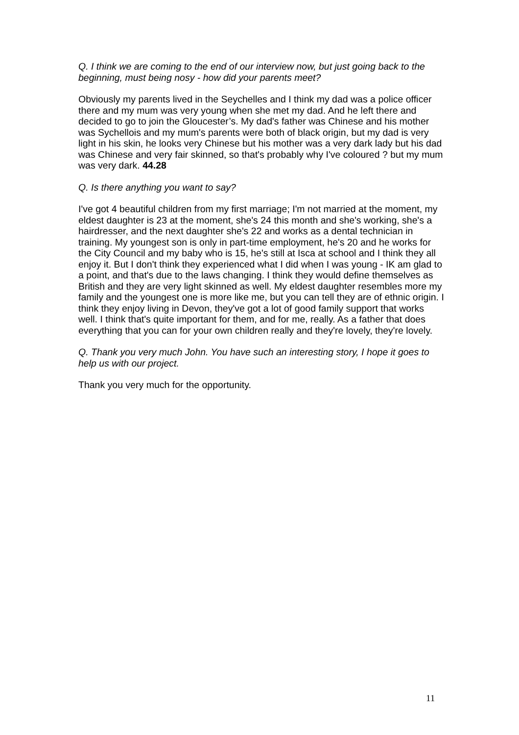Q. I think we are coming to the end of our interview now, but just going back to the beginning, must being nosy - how did your parents meet?
Obviously my parents lived in the Seychelles and I think my dad was a police officer there and my mum was very young when she met my dad. And he left there and decided to go to join the Gloucester’s. My dad's father was Chinese and his mother was Sychellois and my mum's parents were both of black origin, but my dad is very light in his skin, he looks very Chinese but his mother was a very dark lady but his dad was Chinese and very fair skinned, so that's probably why I've coloured ? but my mum was very dark. 44.28
Q. Is there anything you want to say?
I've got 4 beautiful children from my first marriage; I'm not married at the moment, my eldest daughter is 23 at the moment, she's 24 this month and she's working, she's a hairdresser, and the next daughter she's 22 and works as a dental technician in training. My youngest son is only in part-time employment, he's 20 and he works for the City Council and my baby who is 15, he's still at Isca at school and I think they all enjoy it. But I don't think they experienced what I did when I was young - IK am glad to a point, and that's due to the laws changing. I think they would define themselves as British and they are very light skinned as well. My eldest daughter resembles more my family and the youngest one is more like me, but you can tell they are of ethnic origin. I think they enjoy living in Devon, they've got a lot of good family support that works well. I think that's quite important for them, and for me, really. As a father that does everything that you can for your own children really and they're lovely, they're lovely.
Q. Thank you very much John. You have such an interesting story, I hope it goes to help us with our project.
Thank you very much for the opportunity.
11